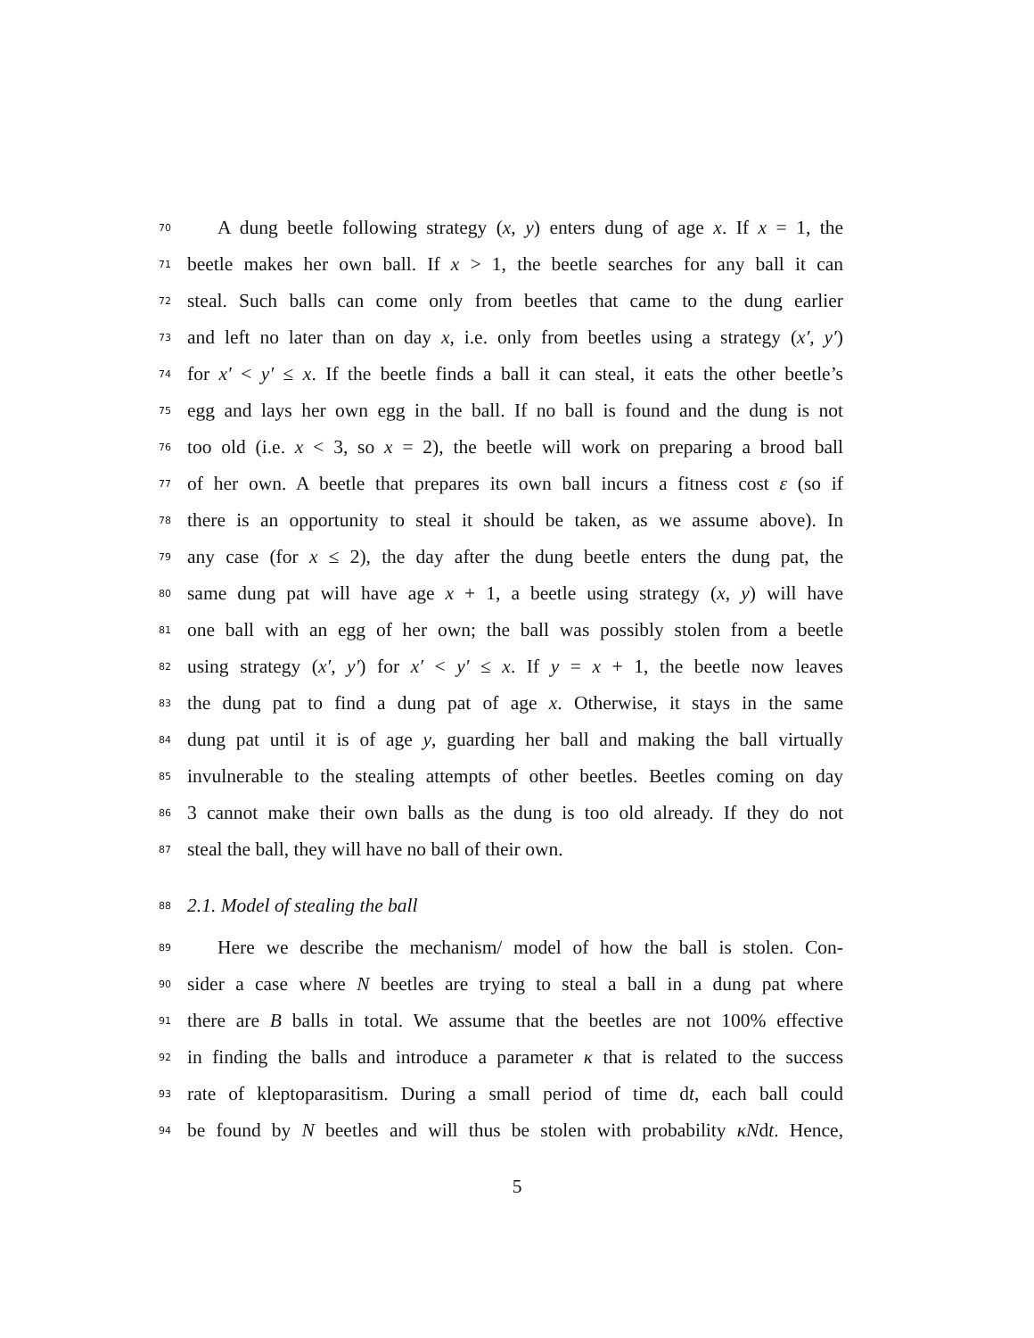70 A dung beetle following strategy (x, y) enters dung of age x. If x = 1, the
71 beetle makes her own ball. If x > 1, the beetle searches for any ball it can
72 steal. Such balls can come only from beetles that came to the dung earlier
73 and left no later than on day x, i.e. only from beetles using a strategy (x′, y′)
74 for x′ < y′ ≤ x. If the beetle finds a ball it can steal, it eats the other beetle’s
75 egg and lays her own egg in the ball. If no ball is found and the dung is not
76 too old (i.e. x < 3, so x = 2), the beetle will work on preparing a brood ball
77 of her own. A beetle that prepares its own ball incurs a fitness cost ε (so if
78 there is an opportunity to steal it should be taken, as we assume above). In
79 any case (for x ≤ 2), the day after the dung beetle enters the dung pat, the
80 same dung pat will have age x + 1, a beetle using strategy (x, y) will have
81 one ball with an egg of her own; the ball was possibly stolen from a beetle
82 using strategy (x′, y′) for x′ < y′ ≤ x. If y = x + 1, the beetle now leaves
83 the dung pat to find a dung pat of age x. Otherwise, it stays in the same
84 dung pat until it is of age y, guarding her ball and making the ball virtually
85 invulnerable to the stealing attempts of other beetles. Beetles coming on day
86 3 cannot make their own balls as the dung is too old already. If they do not
87 steal the ball, they will have no ball of their own.
88 2.1. Model of stealing the ball
89 Here we describe the mechanism/ model of how the ball is stolen. Con-
90 sider a case where N beetles are trying to steal a ball in a dung pat where
91 there are B balls in total. We assume that the beetles are not 100% effective
92 in finding the balls and introduce a parameter κ that is related to the success
93 rate of kleptoparasitism. During a small period of time dt, each ball could
94 be found by N beetles and will thus be stolen with probability κNdt. Hence,
5